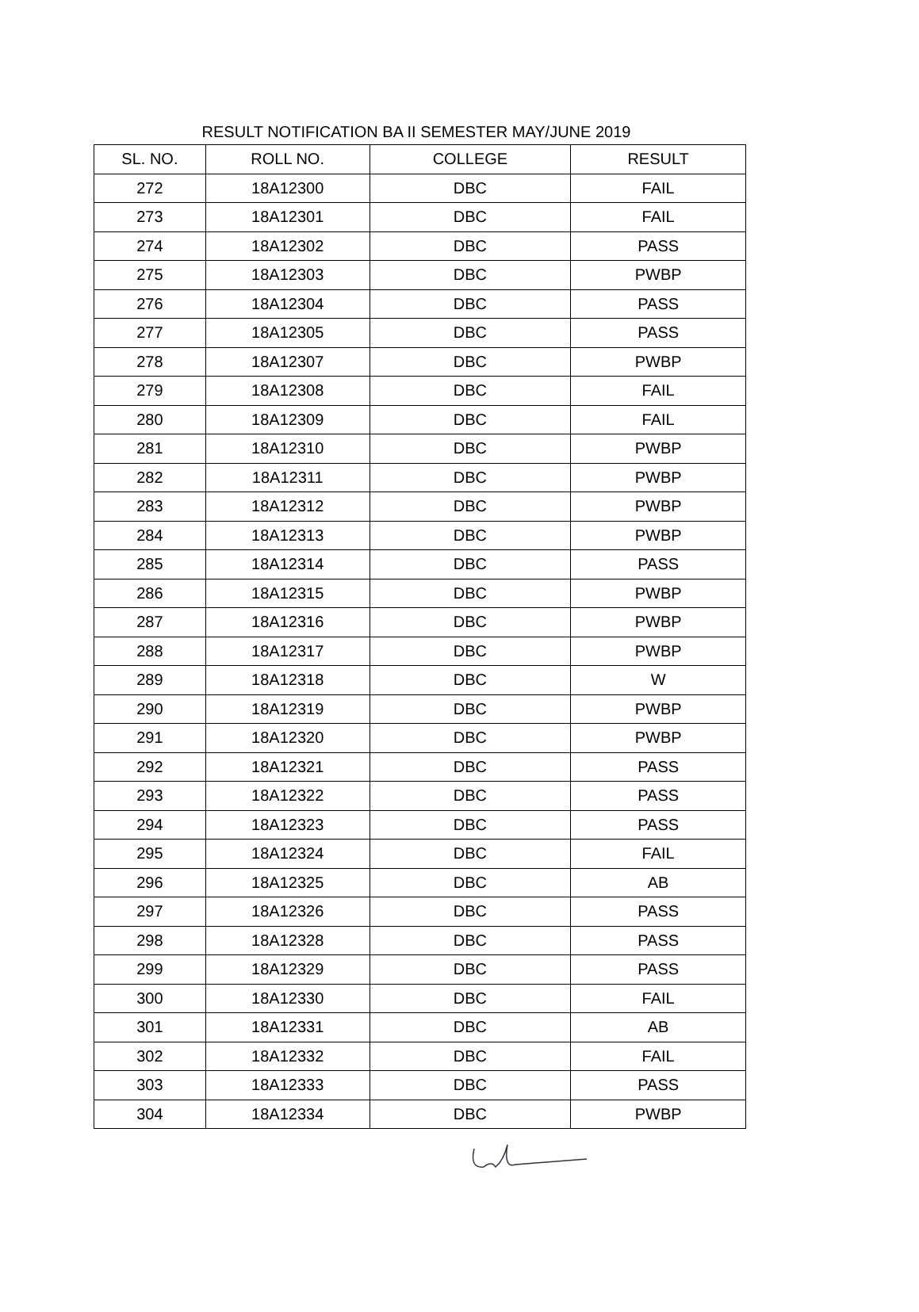RESULT NOTIFICATION BA II SEMESTER MAY/JUNE 2019
| SL. NO. | ROLL NO. | COLLEGE | RESULT |
| --- | --- | --- | --- |
| 272 | 18A12300 | DBC | FAIL |
| 273 | 18A12301 | DBC | FAIL |
| 274 | 18A12302 | DBC | PASS |
| 275 | 18A12303 | DBC | PWBP |
| 276 | 18A12304 | DBC | PASS |
| 277 | 18A12305 | DBC | PASS |
| 278 | 18A12307 | DBC | PWBP |
| 279 | 18A12308 | DBC | FAIL |
| 280 | 18A12309 | DBC | FAIL |
| 281 | 18A12310 | DBC | PWBP |
| 282 | 18A12311 | DBC | PWBP |
| 283 | 18A12312 | DBC | PWBP |
| 284 | 18A12313 | DBC | PWBP |
| 285 | 18A12314 | DBC | PASS |
| 286 | 18A12315 | DBC | PWBP |
| 287 | 18A12316 | DBC | PWBP |
| 288 | 18A12317 | DBC | PWBP |
| 289 | 18A12318 | DBC | W |
| 290 | 18A12319 | DBC | PWBP |
| 291 | 18A12320 | DBC | PWBP |
| 292 | 18A12321 | DBC | PASS |
| 293 | 18A12322 | DBC | PASS |
| 294 | 18A12323 | DBC | PASS |
| 295 | 18A12324 | DBC | FAIL |
| 296 | 18A12325 | DBC | AB |
| 297 | 18A12326 | DBC | PASS |
| 298 | 18A12328 | DBC | PASS |
| 299 | 18A12329 | DBC | PASS |
| 300 | 18A12330 | DBC | FAIL |
| 301 | 18A12331 | DBC | AB |
| 302 | 18A12332 | DBC | FAIL |
| 303 | 18A12333 | DBC | PASS |
| 304 | 18A12334 | DBC | PWBP |